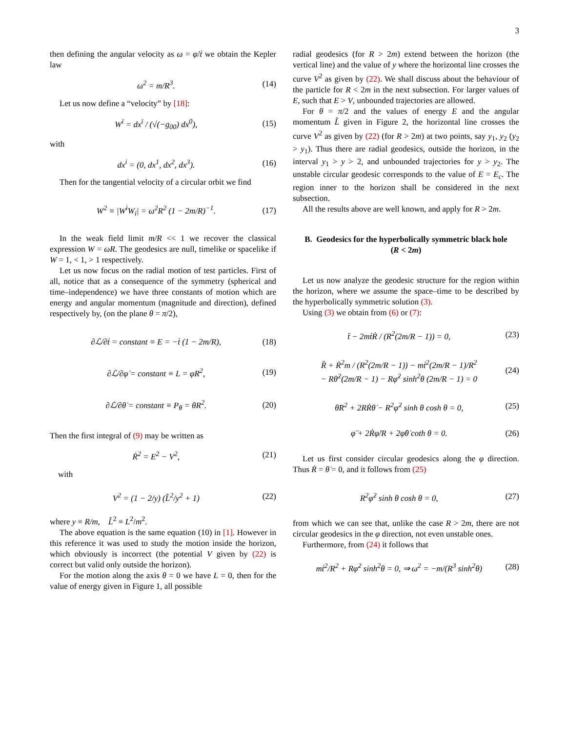3
then defining the angular velocity as ω = φ̇/ṫ we obtain the Kepler law
ω<sup>2</sup> = m/R<sup>3</sup>. (14)
Let us now define a “velocity” by [18]:
W<sup>i</sup> = dx<sup>i</sup> / (√(−g<sub>00</sub>) dx<sup>0</sup>), (15)
with
dx<sup>i</sup> = (0, dx<sup>1</sup>, dx<sup>2</sup>, dx<sup>3</sup>). (16)
Then for the tangential velocity of a circular orbit we find
W<sup>2</sup> ≡ |W<sup>i</sup>W<sub>i</sub>| = ω<sup>2</sup>R<sup>2</sup> (1 − 2m/R)<sup>−1</sup>. (17)
In the weak field limit m/R << 1 we recover the classical expression W = ωR. The geodesics are null, timelike or spacelike if W = 1, < 1, > 1 respectively.
Let us now focus on the radial motion of test particles. First of all, notice that as a consequence of the symmetry (spherical and time–independence) we have three constants of motion which are energy and angular momentum (magnitude and direction), defined respectively by, (on the plane θ = π/2),
∂ℒ/∂ṫ = constant ≡ E = −ṫ (1 − 2m/R), (18)
∂ℒ/∂φ̇ = constant ≡ L = φ̇R<sup>2</sup>, (19)
∂ℒ/∂θ̇ = constant ≡ P<sub>θ</sub> = θ̇R<sup>2</sup>. (20)
Then the first integral of (9) may be written as
Ṙ<sup>2</sup> = E<sup>2</sup> − V<sup>2</sup>, (21)
with
V<sup>2</sup> = (1 − 2/y) (L̃<sup>2</sup>/y<sup>2</sup> + 1) (22)
where y ≡ R/m, L̃<sup>2</sup> ≡ L<sup>2</sup>/m<sup>2</sup>.
The above equation is the same equation (10) in [1]. However in this reference it was used to study the motion inside the horizon, which obviously is incorrect (the potential V given by (22) is correct but valid only outside the horizon).
For the motion along the axis θ = 0 we have L = 0, then for the value of energy given in Figure 1, all possible
radial geodesics (for R > 2m) extend between the horizon (the vertical line) and the value of y where the horizontal line crosses the curve V<sup>2</sup> as given by (22). We shall discuss about the behaviour of the particle for R < 2m in the next subsection. For larger values of E, such that E > V, unbounded trajectories are allowed.
For θ = π/2 and the values of energy E and the angular momentum L̃ given in Figure 2, the horizontal line crosses the curve V<sup>2</sup> as given by (22) (for R > 2m) at two points, say y<sub>1</sub>, y<sub>2</sub> (y<sub>2</sub> > y<sub>1</sub>). Thus there are radial geodesics, outside the horizon, in the interval y<sub>1</sub> > y > 2, and unbounded trajectories for y > y<sub>2</sub>. The unstable circular geodesic corresponds to the value of E = E<sub>c</sub>. The region inner to the horizon shall be considered in the next subsection.
All the results above are well known, and apply for R > 2m.
B. Geodesics for the hyperbolically symmetric black hole (R < 2m)
Let us now analyze the geodesic structure for the region within the horizon, where we assume the space–time to be described by the hyperbolically symmetric solution (3).
Using (3) we obtain from (6) or (7):
ẗ − 2mṫṘ / (R<sup>2</sup>(2m/R − 1)) = 0, (23)
R̈ + Ṙ<sup>2</sup>m / (R<sup>2</sup>(2m/R − 1)) − mṫ<sup>2</sup>(2m/R − 1)/R<sup>2</sup>
− Rθ̇<sup>2</sup>(2m/R − 1) − Rφ̇<sup>2</sup> sinh<sup>2</sup>θ (2m/R − 1) = 0 (24)
θ̈R<sup>2</sup> + 2RṘθ̇ − R<sup>2</sup>φ̇<sup>2</sup> sinh θ cosh θ = 0, (25)
φ̈ + 2Ṙφ̇/R + 2φ̇θ̇ coth θ = 0. (26)
Let us first consider circular geodesics along the φ direction. Thus Ṙ = θ̇ = 0, and it follows from (25)
R<sup>2</sup>φ̇<sup>2</sup> sinh θ cosh θ = 0, (27)
from which we can see that, unlike the case R > 2m, there are not circular geodesics in the φ direction, not even unstable ones.
Furthermore, from (24) it follows that
mṫ<sup>2</sup>/R<sup>2</sup> + Rφ̇<sup>2</sup> sinh<sup>2</sup>θ = 0, ⇒ ω<sup>2</sup> = −m/(R<sup>3</sup> sinh<sup>2</sup>θ) (28)